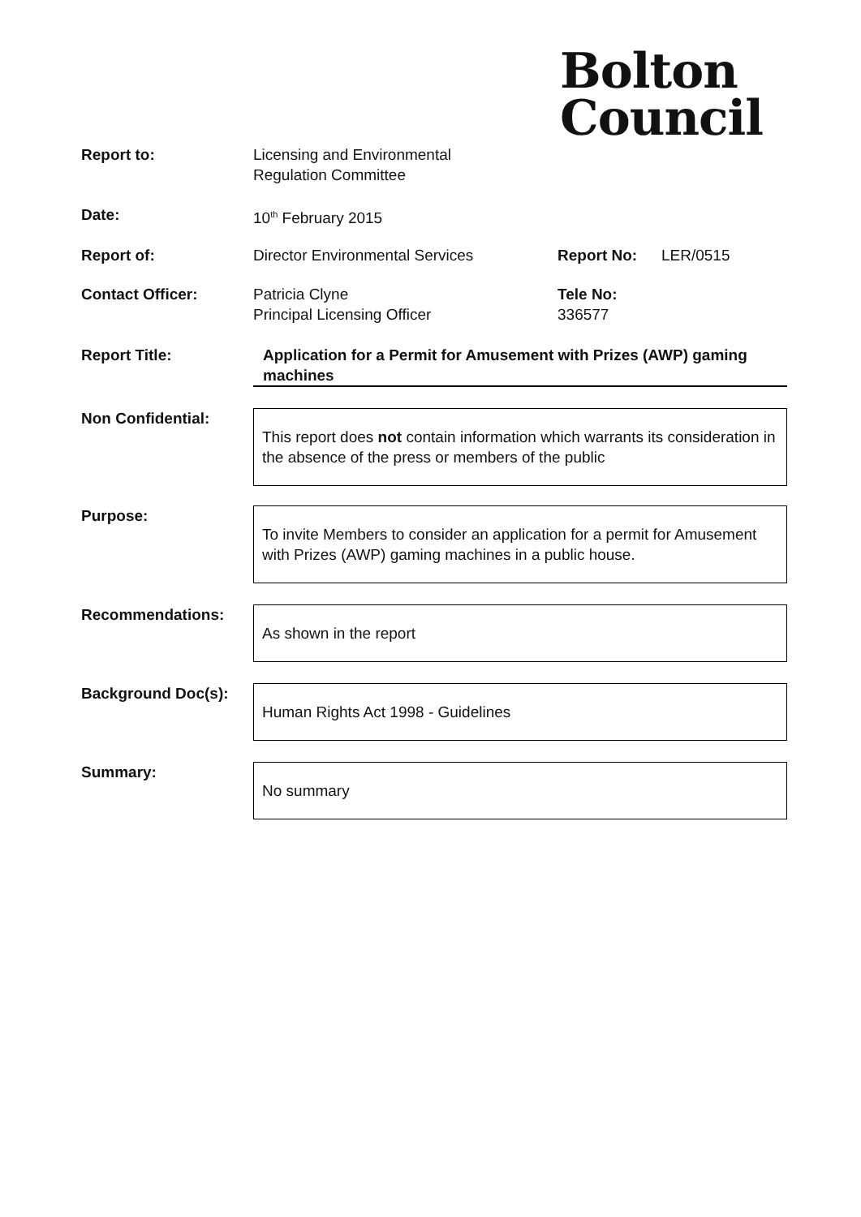Bolton
Council
| Report to: | Licensing and Environmental Regulation Committee | | |
| Date: | 10<sup>th</sup> February 2015 | | |
| Report of: | Director Environmental Services | Report No: | LER/0515 |
| Contact Officer: | Patricia Clyne Principal Licensing Officer | Tele No: 336577 | |
| Report Title: | Application for a Permit for Amusement with Prizes (AWP) gaming machines | | |
| Non Confidential: | This report does not contain information which warrants its consideration in the absence of the press or members of the public | | |
| Purpose: | To invite Members to consider an application for a permit for Amusement with Prizes (AWP) gaming machines in a public house. | | |
| Recommendations: | As shown in the report | | |
| Background Doc(s): | Human Rights Act 1998 - Guidelines | | |
| Summary: | No summary | | |